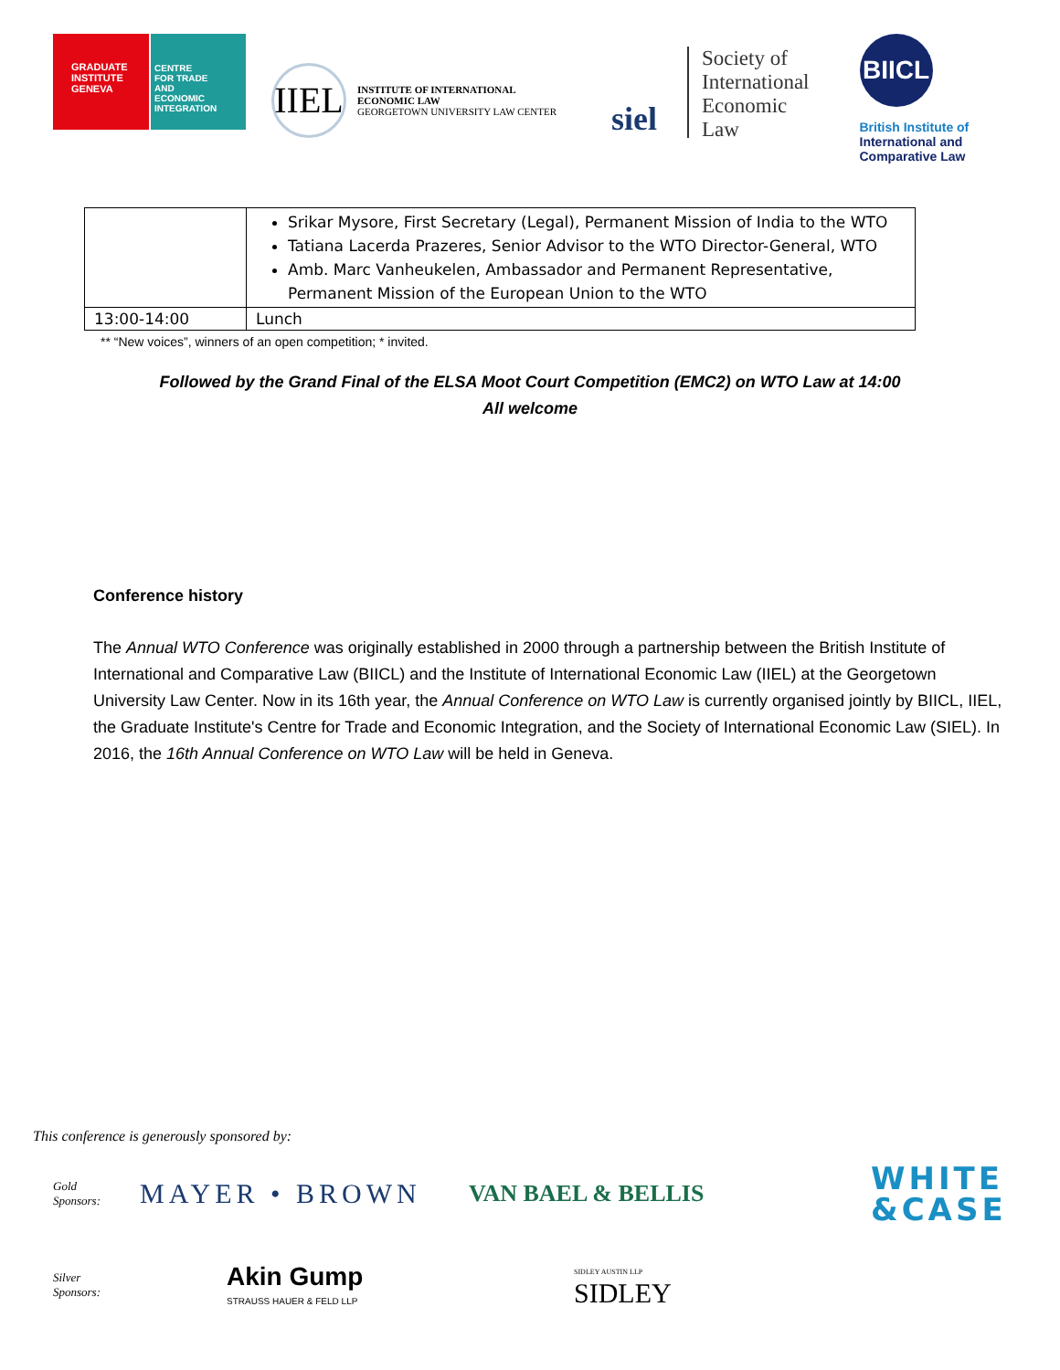GRADUATE
INSTITUTE
GENEVA
CENTRE
FOR TRADE
AND
ECONOMIC
INTEGRATION
IIEL
INSTITUTE OF INTERNATIONAL
ECONOMIC LAW
GEORGETOWN UNIVERSITY LAW CENTER
siel
Society of
International
Economic
Law
BIICL
British Institute of
International and
Comparative Law
| | Srikar Mysore, First Secretary (Legal), Permanent Mission of India to the WTO Tatiana Lacerda Prazeres, Senior Advisor to the WTO Director-General, WTO Amb. Marc Vanheukelen, Ambassador and Permanent Representative, Permanent Mission of the European Union to the WTO |
| 13:00-14:00 | Lunch |
** “New voices”, winners of an open competition; * invited.
Followed by the Grand Final of the ELSA Moot Court Competition (EMC2) on WTO Law at 14:00
All welcome
Conference history
The Annual WTO Conference was originally established in 2000 through a partnership between the British Institute of International and Comparative Law (BIICL) and the Institute of International Economic Law (IIEL) at the Georgetown University Law Center. Now in its 16th year, the Annual Conference on WTO Law is currently organised jointly by BIICL, IIEL, the Graduate Institute's Centre for Trade and Economic Integration, and the Society of International Economic Law (SIEL). In 2016, the 16th Annual Conference on WTO Law will be held in Geneva.
This conference is generously sponsored by:
Gold
Sponsors:
MAYER • BROWN
VAN BAEL & BELLIS
WHITE
&CASE
Silver
Sponsors:
Akin Gump
STRAUSS HAUER & FELD LLP
SIDLEY AUSTIN LLP
SIDLEY